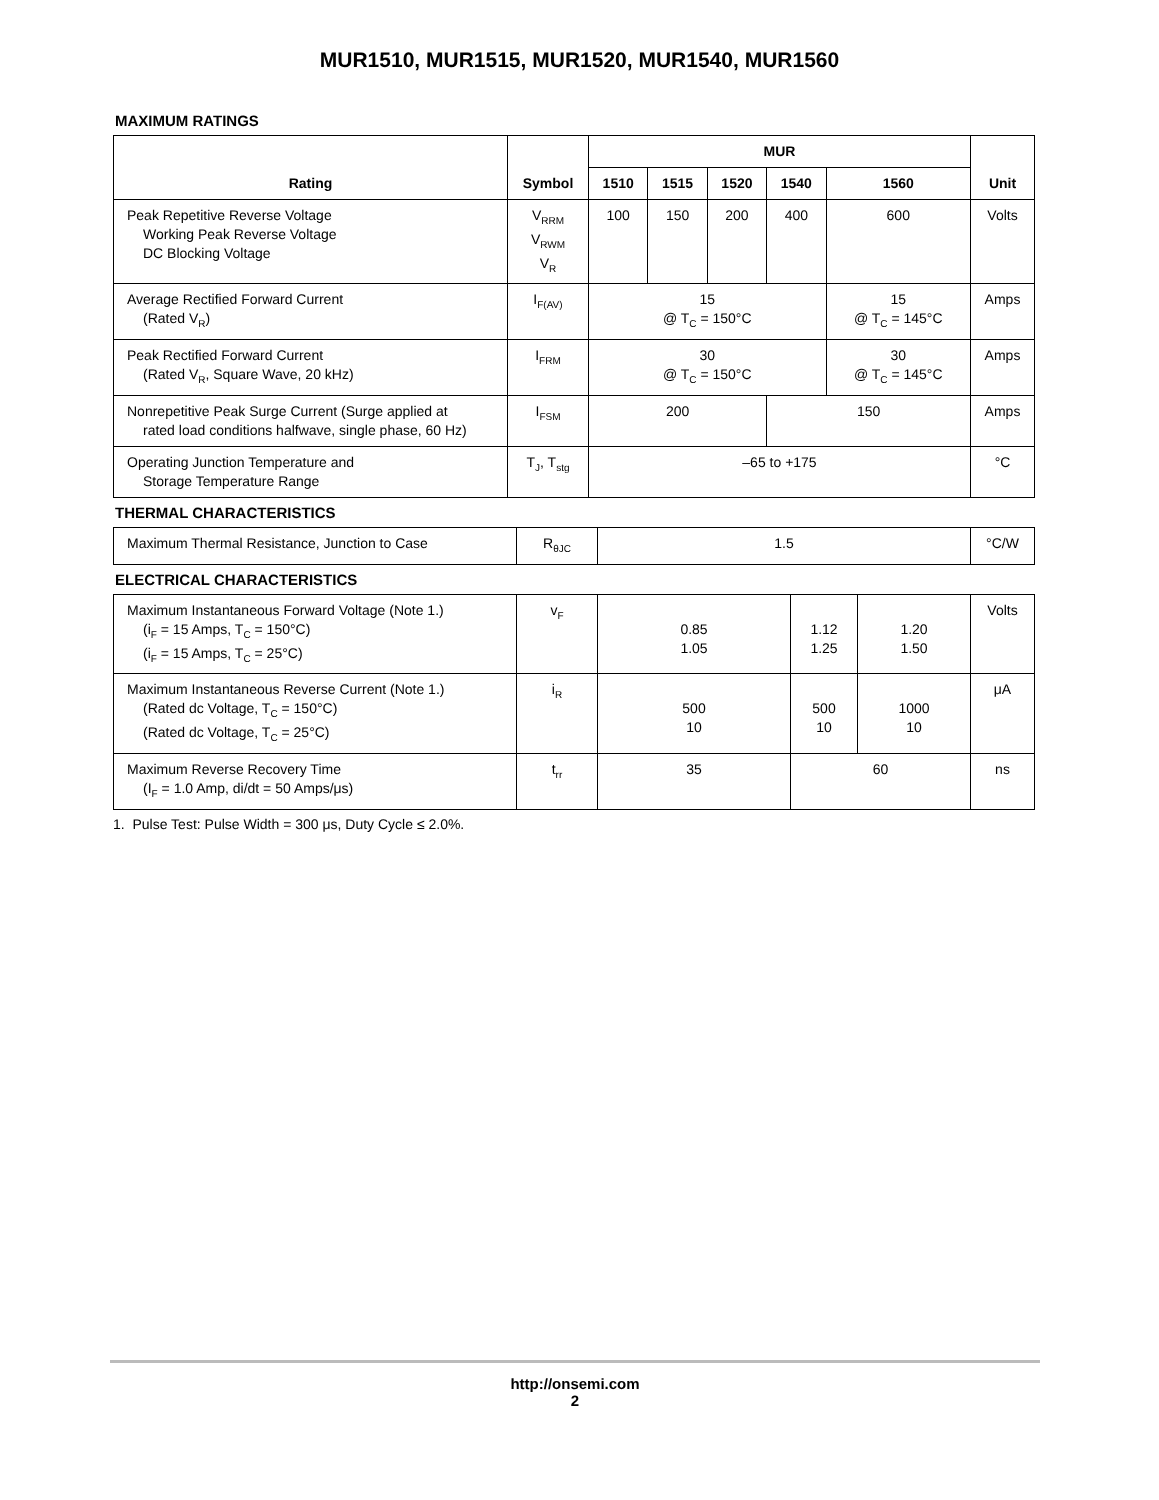MUR1510, MUR1515, MUR1520, MUR1540, MUR1560
MAXIMUM RATINGS
| Rating | Symbol | MUR | | | | | Unit |
| --- | --- | --- | --- | --- | --- | --- | --- |
| | | 1510 | 1515 | 1520 | 1540 | 1560 | |
| Peak Repetitive Reverse Voltage Working Peak Reverse Voltage DC Blocking Voltage | V<sub>RRM</sub> V<sub>RWM</sub> V<sub>R</sub> | 100 | 150 | 200 | 400 | 600 | Volts |
| Average Rectified Forward Current (Rated V<sub>R</sub>) | I<sub>F(AV)</sub> | 15 @ T<sub>C</sub> = 150°C | | | | 15 @ T<sub>C</sub> = 145°C | Amps |
| Peak Rectified Forward Current (Rated V<sub>R</sub>, Square Wave, 20 kHz) | I<sub>FRM</sub> | 30 @ T<sub>C</sub> = 150°C | | | | 30 @ T<sub>C</sub> = 145°C | Amps |
| Nonrepetitive Peak Surge Current (Surge applied at rated load conditions halfwave, single phase, 60 Hz) | I<sub>FSM</sub> | 200 | | | 150 | | Amps |
| Operating Junction Temperature and Storage Temperature Range | T<sub>J</sub>, T<sub>stg</sub> | –65 to +175 | | | | | °C |
THERMAL CHARACTERISTICS
| Maximum Thermal Resistance, Junction to Case | R<sub>θJC</sub> | 1.5 | °C/W |
ELECTRICAL CHARACTERISTICS
| Maximum Instantaneous Forward Voltage (Note 1.) (i<sub>F</sub> = 15 Amps, T<sub>C</sub> = 150°C) (i<sub>F</sub> = 15 Amps, T<sub>C</sub> = 25°C) | v<sub>F</sub> | 0.85 1.05 | 1.12 1.25 | 1.20 1.50 | Volts |
| Maximum Instantaneous Reverse Current (Note 1.) (Rated dc Voltage, T<sub>C</sub> = 150°C) (Rated dc Voltage, T<sub>C</sub> = 25°C) | i<sub>R</sub> | 500 10 | 500 10 | 1000 10 | μA |
| Maximum Reverse Recovery Time (I<sub>F</sub> = 1.0 Amp, di/dt = 50 Amps/μs) | t<sub>rr</sub> | 35 | 60 | | ns |
1. Pulse Test: Pulse Width = 300 μs, Duty Cycle ≤ 2.0%.
http://onsemi.com
2